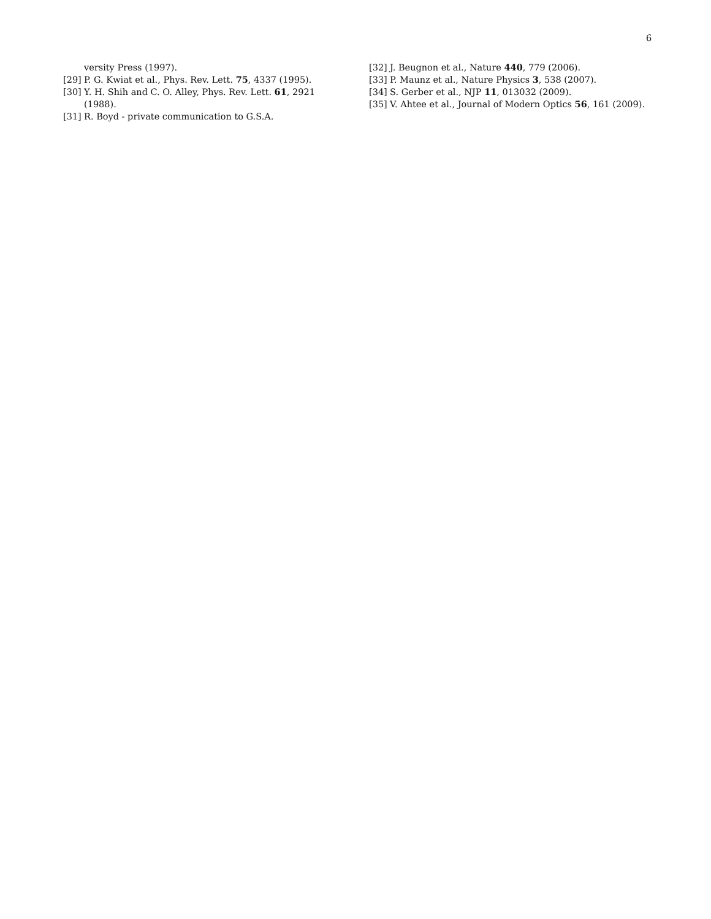6
versity Press (1997).
[29] P. G. Kwiat et al., Phys. Rev. Lett. 75, 4337 (1995).
[30] Y. H. Shih and C. O. Alley, Phys. Rev. Lett. 61, 2921 (1988).
[31] R. Boyd - private communication to G.S.A.
[32] J. Beugnon et al., Nature 440, 779 (2006).
[33] P. Maunz et al., Nature Physics 3, 538 (2007).
[34] S. Gerber et al., NJP 11, 013032 (2009).
[35] V. Ahtee et al., Journal of Modern Optics 56, 161 (2009).